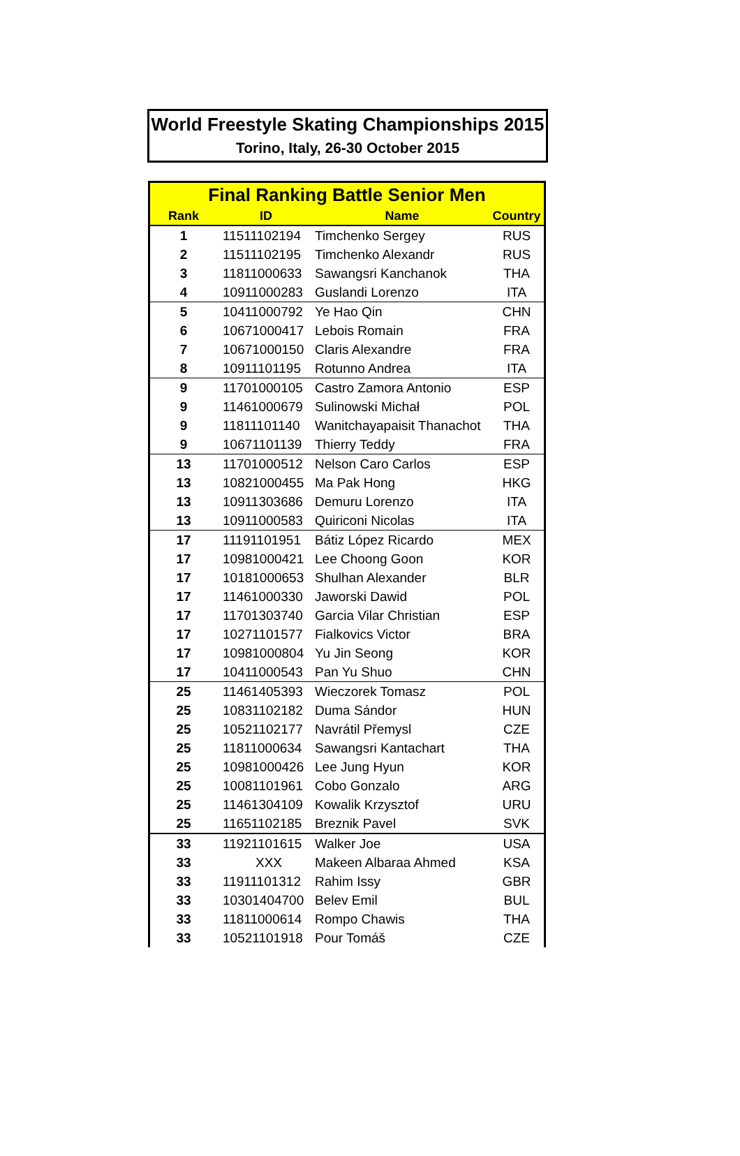World Freestyle Skating Championships 2015
Torino, Italy, 26-30 October 2015
| Final Ranking Battle Senior Men | | | |
| --- | --- | --- | --- |
| Rank | ID | Name | Country |
| 1 | 11511102194 | Timchenko Sergey | RUS |
| 2 | 11511102195 | Timchenko Alexandr | RUS |
| 3 | 11811000633 | Sawangsri Kanchanok | THA |
| 4 | 10911000283 | Guslandi Lorenzo | ITA |
| 5 | 10411000792 | Ye Hao Qin | CHN |
| 6 | 10671000417 | Lebois Romain | FRA |
| 7 | 10671000150 | Claris Alexandre | FRA |
| 8 | 10911101195 | Rotunno Andrea | ITA |
| 9 | 11701000105 | Castro Zamora Antonio | ESP |
| 9 | 11461000679 | Sulinowski Michał | POL |
| 9 | 11811101140 | Wanitchayapaisit Thanachot | THA |
| 9 | 10671101139 | Thierry Teddy | FRA |
| 13 | 11701000512 | Nelson Caro Carlos | ESP |
| 13 | 10821000455 | Ma Pak Hong | HKG |
| 13 | 10911303686 | Demuru Lorenzo | ITA |
| 13 | 10911000583 | Quiriconi Nicolas | ITA |
| 17 | 11191101951 | Bátiz López Ricardo | MEX |
| 17 | 10981000421 | Lee Choong Goon | KOR |
| 17 | 10181000653 | Shulhan Alexander | BLR |
| 17 | 11461000330 | Jaworski Dawid | POL |
| 17 | 11701303740 | Garcia Vilar Christian | ESP |
| 17 | 10271101577 | Fialkovics Victor | BRA |
| 17 | 10981000804 | Yu Jin Seong | KOR |
| 17 | 10411000543 | Pan Yu Shuo | CHN |
| 25 | 11461405393 | Wieczorek Tomasz | POL |
| 25 | 10831102182 | Duma Sándor | HUN |
| 25 | 10521102177 | Navrátil Přemysl | CZE |
| 25 | 11811000634 | Sawangsri Kantachart | THA |
| 25 | 10981000426 | Lee Jung Hyun | KOR |
| 25 | 10081101961 | Cobo Gonzalo | ARG |
| 25 | 11461304109 | Kowalik Krzysztof | URU |
| 25 | 11651102185 | Breznik Pavel | SVK |
| 33 | 11921101615 | Walker Joe | USA |
| 33 | XXX | Makeen Albaraa Ahmed | KSA |
| 33 | 11911101312 | Rahim Issy | GBR |
| 33 | 10301404700 | Belev Emil | BUL |
| 33 | 11811000614 | Rompo Chawis | THA |
| 33 | 10521101918 | Pour Tomáš | CZE |